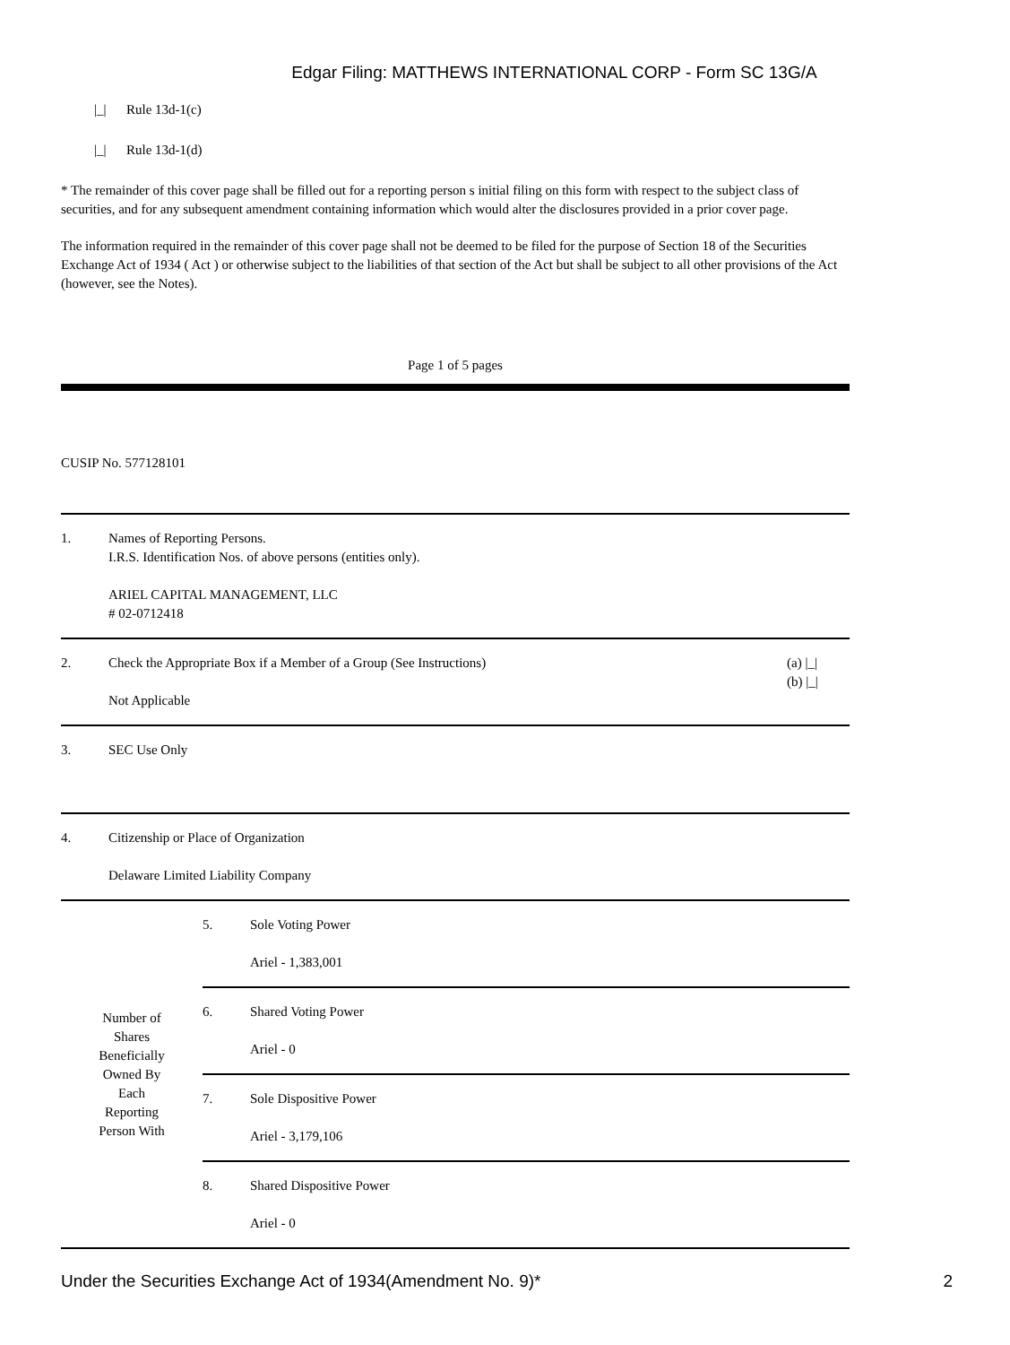Edgar Filing: MATTHEWS INTERNATIONAL CORP - Form SC 13G/A
|_| Rule 13d-1(c)
|_| Rule 13d-1(d)
* The remainder of this cover page shall be filled out for a reporting person s initial filing on this form with respect to the subject class of securities, and for any subsequent amendment containing information which would alter the disclosures provided in a prior cover page.
The information required in the remainder of this cover page shall not be deemed to be filed for the purpose of Section 18 of the Securities Exchange Act of 1934 ( Act ) or otherwise subject to the liabilities of that section of the Act but shall be subject to all other provisions of the Act (however, see the Notes).
Page 1 of 5 pages
CUSIP No. 577128101
| 1. | Names of Reporting Persons. I.R.S. Identification Nos. of above persons (entities only). ARIEL CAPITAL MANAGEMENT, LLC # 02-0712418 | |
| 2. | Check the Appropriate Box if a Member of a Group (See Instructions) Not Applicable | (a) /_/ (b) /_/ |
| 3. | SEC Use Only | |
| 4. | Citizenship or Place of Organization Delaware Limited Liability Company | |
| Number of Shares Beneficially Owned By Each Reporting Person With | 5. | Sole Voting Power Ariel - 1,383,001 |
| | 6. | Shared Voting Power Ariel - 0 |
| | 7. | Sole Dispositive Power Ariel - 3,179,106 |
| | 8. | Shared Dispositive Power Ariel - 0 |
Under the Securities Exchange Act of 1934(Amendment No. 9)* 2